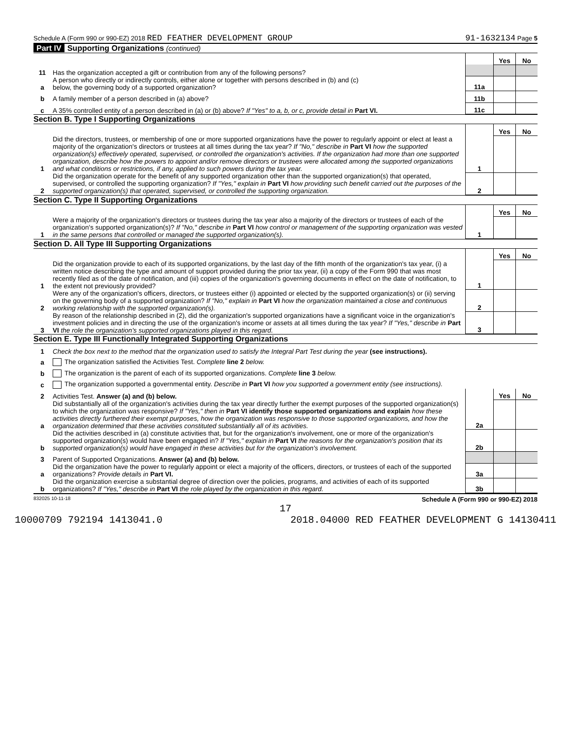Schedule A (Form 990 or 990-EZ) 2018 RED FEATHER DEVELOPMENT GROUP 91-1632134 Page 5
Part IV Supporting Organizations (continued)
| | | | Yes | No |
| 11 | Has the organization accepted a gift or contribution from any of the following persons? | | | |
| a | A person who directly or indirectly controls, either alone or together with persons described in (b) and (c) below, the governing body of a supported organization? | 11a | | |
| b | A family member of a person described in (a) above? | 11b | | |
| c | A 35% controlled entity of a person described in (a) or (b) above? If "Yes" to a, b, or c, provide detail in Part VI. | 11c | | |
Section B. Type I Supporting Organizations
| | | | Yes | No |
| 1 | Did the directors, trustees, or membership of one or more supported organizations have the power to regularly appoint or elect at least a majority of the organization's directors or trustees at all times during the tax year? If "No," describe in Part VI how the supported organization(s) effectively operated, supervised, or controlled the organization's activities. If the organization had more than one supported organization, describe how the powers to appoint and/or remove directors or trustees were allocated among the supported organizations and what conditions or restrictions, if any, applied to such powers during the tax year. | 1 | | |
| 2 | Did the organization operate for the benefit of any supported organization other than the supported organization(s) that operated, supervised, or controlled the supporting organization? If "Yes," explain in Part VI how providing such benefit carried out the purposes of the supported organization(s) that operated, supervised, or controlled the supporting organization. | 2 | | |
Section C. Type II Supporting Organizations
| | | | Yes | No |
| 1 | Were a majority of the organization's directors or trustees during the tax year also a majority of the directors or trustees of each of the organization's supported organization(s)? If "No," describe in Part VI how control or management of the supporting organization was vested in the same persons that controlled or managed the supported organization(s). | 1 | | |
Section D. All Type III Supporting Organizations
| | | | Yes | No |
| 1 | Did the organization provide to each of its supported organizations, by the last day of the fifth month of the organization's tax year, (i) a written notice describing the type and amount of support provided during the prior tax year, (ii) a copy of the Form 990 that was most recently filed as of the date of notification, and (iii) copies of the organization's governing documents in effect on the date of notification, to the extent not previously provided? | 1 | | |
| 2 | Were any of the organization's officers, directors, or trustees either (i) appointed or elected by the supported organization(s) or (ii) serving on the governing body of a supported organization? If "No," explain in Part VI how the organization maintained a close and continuous working relationship with the supported organization(s). | 2 | | |
| 3 | By reason of the relationship described in (2), did the organization's supported organizations have a significant voice in the organization's investment policies and in directing the use of the organization's income or assets at all times during the tax year? If "Yes," describe in Part VI the role the organization's supported organizations played in this regard. | 3 | | |
Section E. Type III Functionally Integrated Supporting Organizations
| 1 | Check the box next to the method that the organization used to satisfy the Integral Part Test during the year (see instructions). | | | |
| a | The organization satisfied the Activities Test. Complete line 2 below. | | | |
| b | The organization is the parent of each of its supported organizations. Complete line 3 below. | | | |
| c | The organization supported a governmental entity. Describe in Part VI how you supported a government entity (see instructions). | | | |
| 2 | Activities Test. Answer (a) and (b) below. | | Yes | No |
| a | Did substantially all of the organization's activities during the tax year directly further the exempt purposes of the supported organization(s) to which the organization was responsive? If "Yes," then in Part VI identify those supported organizations and explain how these activities directly furthered their exempt purposes, how the organization was responsive to those supported organizations, and how the organization determined that these activities constituted substantially all of its activities. | 2a | | |
| b | Did the activities described in (a) constitute activities that, but for the organization's involvement, one or more of the organization's supported organization(s) would have been engaged in? If "Yes," explain in Part VI the reasons for the organization's position that its supported organization(s) would have engaged in these activities but for the organization's involvement. | 2b | | |
| 3 | Parent of Supported Organizations. Answer (a) and (b) below. | | | |
| a | Did the organization have the power to regularly appoint or elect a majority of the officers, directors, or trustees of each of the supported organizations? Provide details in Part VI. | 3a | | |
| b | Did the organization exercise a substantial degree of direction over the policies, programs, and activities of each of its supported organizations? If "Yes," describe in Part VI the role played by the organization in this regard. | 3b | | |
832025 10-11-18 Schedule A (Form 990 or 990-EZ) 2018
17
10000709 792194 1413041.0 2018.04000 RED FEATHER DEVELOPMENT G 14130411